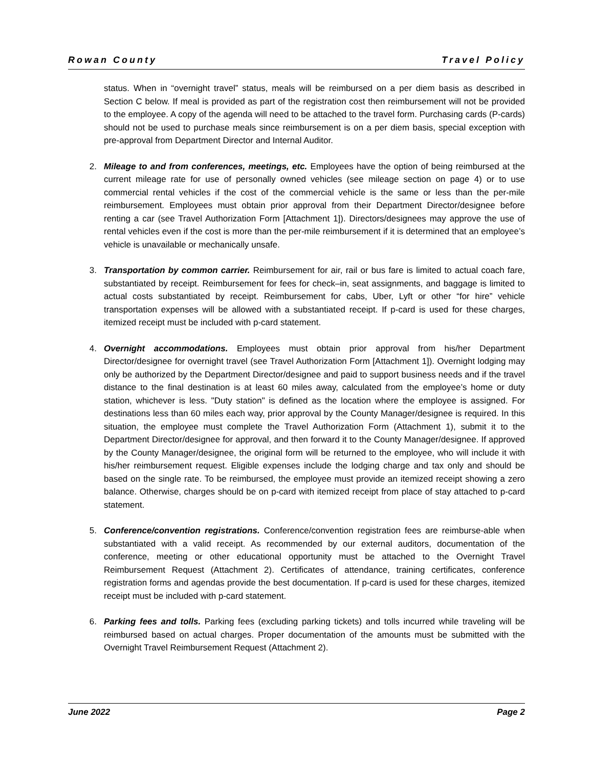Rowan County Travel Policy
status. When in “overnight travel” status, meals will be reimbursed on a per diem basis as described in Section C below. If meal is provided as part of the registration cost then reimbursement will not be provided to the employee. A copy of the agenda will need to be attached to the travel form. Purchasing cards (P-cards) should not be used to purchase meals since reimbursement is on a per diem basis, special exception with pre-approval from Department Director and Internal Auditor.
2. Mileage to and from conferences, meetings, etc. Employees have the option of being reimbursed at the current mileage rate for use of personally owned vehicles (see mileage section on page 4) or to use commercial rental vehicles if the cost of the commercial vehicle is the same or less than the per-mile reimbursement. Employees must obtain prior approval from their Department Director/designee before renting a car (see Travel Authorization Form [Attachment 1]). Directors/designees may approve the use of rental vehicles even if the cost is more than the per-mile reimbursement if it is determined that an employee’s vehicle is unavailable or mechanically unsafe.
3. Transportation by common carrier. Reimbursement for air, rail or bus fare is limited to actual coach fare, substantiated by receipt. Reimbursement for fees for check–in, seat assignments, and baggage is limited to actual costs substantiated by receipt. Reimbursement for cabs, Uber, Lyft or other “for hire” vehicle transportation expenses will be allowed with a substantiated receipt. If p-card is used for these charges, itemized receipt must be included with p-card statement.
4. Overnight accommodations. Employees must obtain prior approval from his/her Department Director/designee for overnight travel (see Travel Authorization Form [Attachment 1]). Overnight lodging may only be authorized by the Department Director/designee and paid to support business needs and if the travel distance to the final destination is at least 60 miles away, calculated from the employee’s home or duty station, whichever is less. "Duty station" is defined as the location where the employee is assigned. For destinations less than 60 miles each way, prior approval by the County Manager/designee is required. In this situation, the employee must complete the Travel Authorization Form (Attachment 1), submit it to the Department Director/designee for approval, and then forward it to the County Manager/designee. If approved by the County Manager/designee, the original form will be returned to the employee, who will include it with his/her reimbursement request. Eligible expenses include the lodging charge and tax only and should be based on the single rate. To be reimbursed, the employee must provide an itemized receipt showing a zero balance. Otherwise, charges should be on p-card with itemized receipt from place of stay attached to p-card statement.
5. Conference/convention registrations. Conference/convention registration fees are reimburse-able when substantiated with a valid receipt. As recommended by our external auditors, documentation of the conference, meeting or other educational opportunity must be attached to the Overnight Travel Reimbursement Request (Attachment 2). Certificates of attendance, training certificates, conference registration forms and agendas provide the best documentation. If p-card is used for these charges, itemized receipt must be included with p-card statement.
6. Parking fees and tolls. Parking fees (excluding parking tickets) and tolls incurred while traveling will be reimbursed based on actual charges. Proper documentation of the amounts must be submitted with the Overnight Travel Reimbursement Request (Attachment 2).
June 2022 Page 2